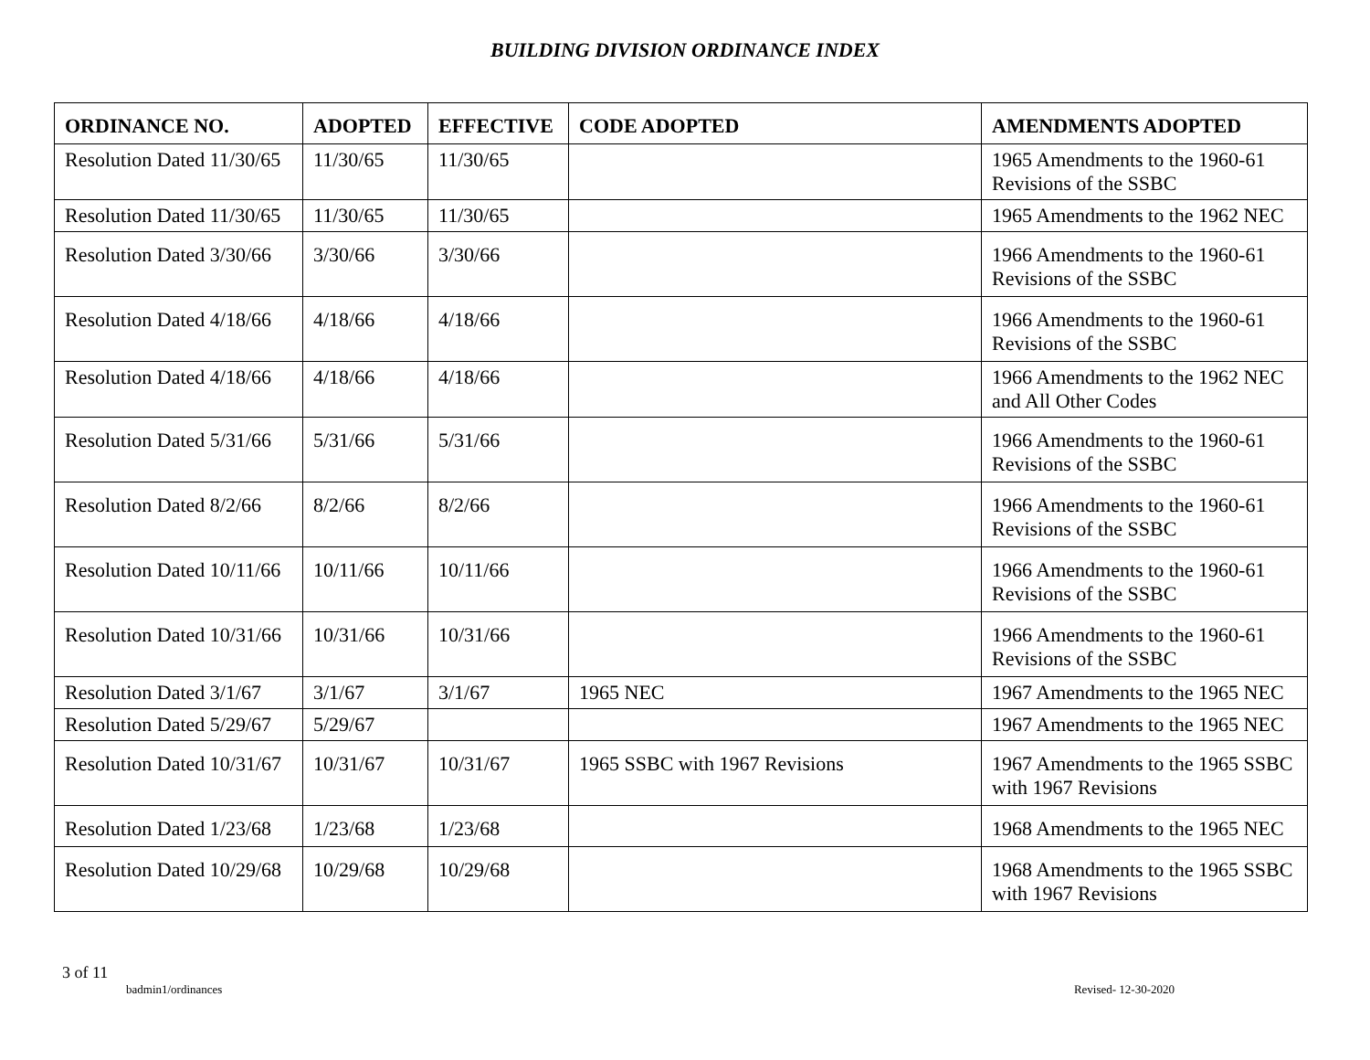BUILDING DIVISION ORDINANCE INDEX
| ORDINANCE NO. | ADOPTED | EFFECTIVE | CODE ADOPTED | AMENDMENTS ADOPTED |
| --- | --- | --- | --- | --- |
| Resolution Dated 11/30/65 | 11/30/65 | 11/30/65 | | 1965 Amendments to the 1960-61 Revisions of the SSBC |
| Resolution Dated 11/30/65 | 11/30/65 | 11/30/65 | | 1965 Amendments to the 1962 NEC |
| Resolution Dated 3/30/66 | 3/30/66 | 3/30/66 | | 1966 Amendments to the 1960-61 Revisions of the SSBC |
| Resolution Dated 4/18/66 | 4/18/66 | 4/18/66 | | 1966 Amendments to the 1960-61 Revisions of the SSBC |
| Resolution Dated 4/18/66 | 4/18/66 | 4/18/66 | | 1966 Amendments to the 1962 NEC and All Other Codes |
| Resolution Dated 5/31/66 | 5/31/66 | 5/31/66 | | 1966 Amendments to the 1960-61 Revisions of the SSBC |
| Resolution Dated 8/2/66 | 8/2/66 | 8/2/66 | | 1966 Amendments to the 1960-61 Revisions of the SSBC |
| Resolution Dated 10/11/66 | 10/11/66 | 10/11/66 | | 1966 Amendments to the 1960-61 Revisions of the SSBC |
| Resolution Dated 10/31/66 | 10/31/66 | 10/31/66 | | 1966 Amendments to the 1960-61 Revisions of the SSBC |
| Resolution Dated 3/1/67 | 3/1/67 | 3/1/67 | 1965 NEC | 1967 Amendments to the 1965 NEC |
| Resolution Dated 5/29/67 | 5/29/67 | | | 1967 Amendments to the 1965 NEC |
| Resolution Dated 10/31/67 | 10/31/67 | 10/31/67 | 1965 SSBC with 1967 Revisions | 1967 Amendments to the 1965 SSBC with 1967 Revisions |
| Resolution Dated 1/23/68 | 1/23/68 | 1/23/68 | | 1968 Amendments to the 1965 NEC |
| Resolution Dated 10/29/68 | 10/29/68 | 10/29/68 | | 1968 Amendments to the 1965 SSBC with 1967 Revisions |
3 of 11
badmin1/ordinances Revised- 12-30-2020